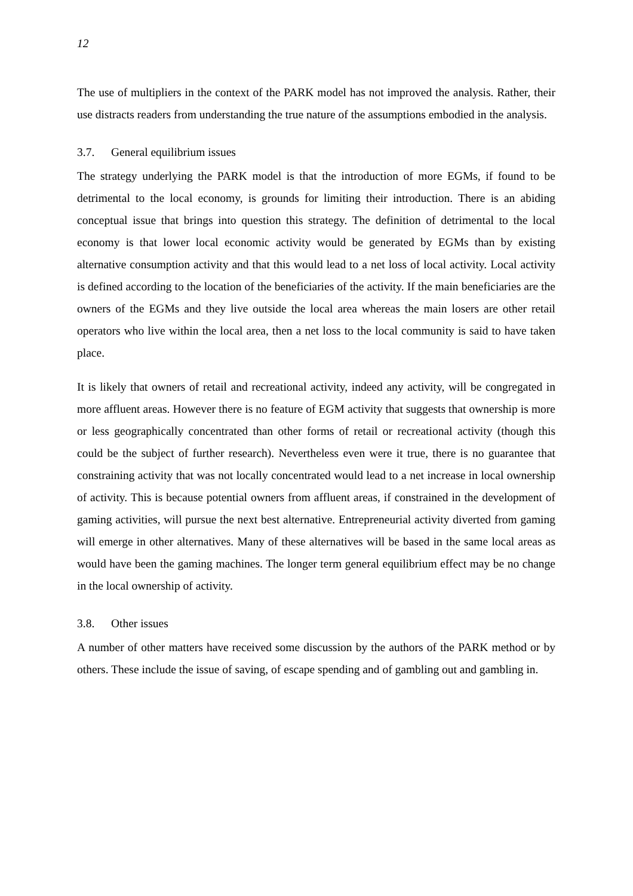12
The use of multipliers in the context of the PARK model has not improved the analysis. Rather, their use distracts readers from understanding the true nature of the assumptions embodied in the analysis.
3.7. General equilibrium issues
The strategy underlying the PARK model is that the introduction of more EGMs, if found to be detrimental to the local economy, is grounds for limiting their introduction. There is an abiding conceptual issue that brings into question this strategy. The definition of detrimental to the local economy is that lower local economic activity would be generated by EGMs than by existing alternative consumption activity and that this would lead to a net loss of local activity. Local activity is defined according to the location of the beneficiaries of the activity. If the main beneficiaries are the owners of the EGMs and they live outside the local area whereas the main losers are other retail operators who live within the local area, then a net loss to the local community is said to have taken place.
It is likely that owners of retail and recreational activity, indeed any activity, will be congregated in more affluent areas. However there is no feature of EGM activity that suggests that ownership is more or less geographically concentrated than other forms of retail or recreational activity (though this could be the subject of further research). Nevertheless even were it true, there is no guarantee that constraining activity that was not locally concentrated would lead to a net increase in local ownership of activity. This is because potential owners from affluent areas, if constrained in the development of gaming activities, will pursue the next best alternative. Entrepreneurial activity diverted from gaming will emerge in other alternatives. Many of these alternatives will be based in the same local areas as would have been the gaming machines. The longer term general equilibrium effect may be no change in the local ownership of activity.
3.8. Other issues
A number of other matters have received some discussion by the authors of the PARK method or by others. These include the issue of saving, of escape spending and of gambling out and gambling in.